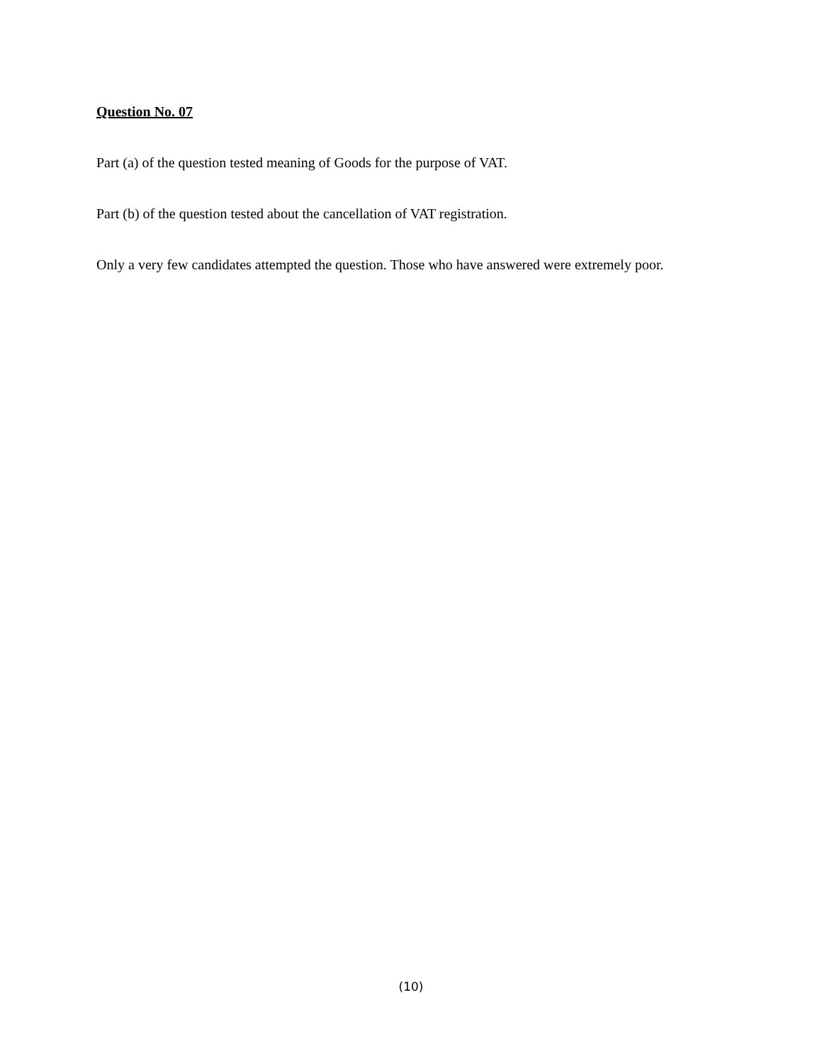Question No. 07
Part (a) of the question tested meaning of Goods for the purpose of VAT.
Part (b) of the question tested about the cancellation of VAT registration.
Only a very few candidates attempted the question. Those who have answered were extremely poor.
(10)